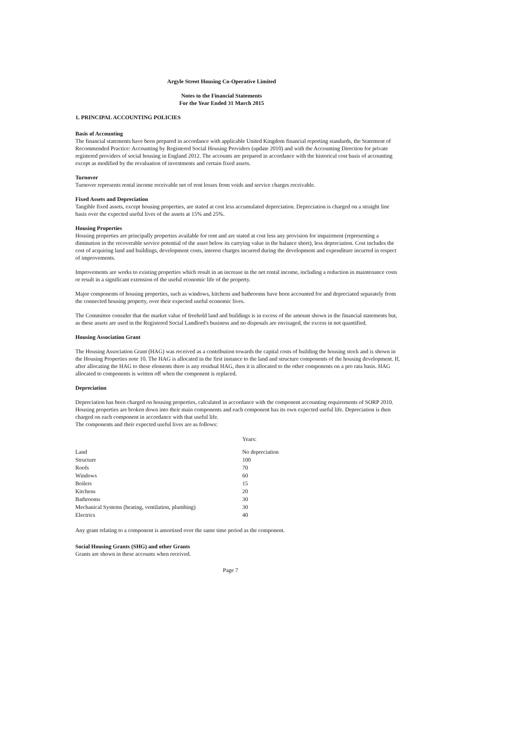Argyle Street Housing Co-Operative Limited
Notes to the Financial Statements
For the Year Ended 31 March 2015
1. PRINCIPAL ACCOUNTING POLICIES
Basis of Accounting
The financial statements have been prepared in accordance with applicable United Kingdom financial reporting standards, the Statement of Recommended Practice: Accounting by Registered Social Housing Providers (update 2010) and with the Accounting Direction for private registered providers of social housing in England 2012. The accounts are prepared in accordance with the historical cost basis of accounting except as modified by the revaluation of investments and certain fixed assets.
Turnover
Turnover represents rental income receivable net of rent losses from voids and service charges receivable.
Fixed Assets and Depreciation
Tangible fixed assets, except housing properties, are stated at cost less accumulated depreciation. Depreciation is charged on a straight line basis over the expected useful lives of the assets at 15% and 25%.
Housing Properties
Housing properties are principally properties available for rent and are stated at cost less any provision for impairment (representing a diminution in the recoverable service potential of the asset below its carrying value in the balance sheet), less depreciation. Cost includes the cost of acquiring land and buildings, development costs, interest charges incurred during the development and expenditure incurred in respect of improvements.
Improvements are works to existing properties which result in an increase in the net rental income, including a reduction in maintenance costs or result in a significant extension of the useful economic life of the property.
Major components of housing properties, such as windows, kitchens and bathrooms have been accounted for and depreciated separately from the connected housing property, over their expected useful economic lives.
The Committee consider that the market value of freehold land and buildings is in excess of the amount shown in the financial statements but, as these assets are used in the Registered Social Landlord's business and no disposals are envisaged, the excess in not quantified.
Housing Association Grant
The Housing Association Grant (HAG) was received as a contribution towards the capital costs of building the housing stock and is shown in the Housing Properties note 10. The HAG is allocated in the first instance to the land and structure components of the housing development. If, after allocating the HAG to these elements there is any residual HAG, then it is allocated to the other components on a pro rata basis. HAG allocated to components is written off when the component is replaced.
Depreciation
Depreciation has been charged on housing properties, calculated in accordance with the component accounting requirements of SORP 2010. Housing properties are broken down into their main components and each component has its own expected useful life. Depreciation is then charged on each component in accordance with that useful life.
The components and their expected useful lives are as follows:
| | Years: |
| Land | No depreciation |
| Structure | 100 |
| Roofs | 70 |
| Windows | 60 |
| Boilers | 15 |
| Kitchens | 20 |
| Bathrooms | 30 |
| Mechanical Systems (heating, ventilation, plumbing) | 30 |
| Electrics | 40 |
Any grant relating to a component is amortised over the same time period as the component.
Social Housing Grants (SHG) and other Grants
Grants are shown in these accounts when received.
Page 7